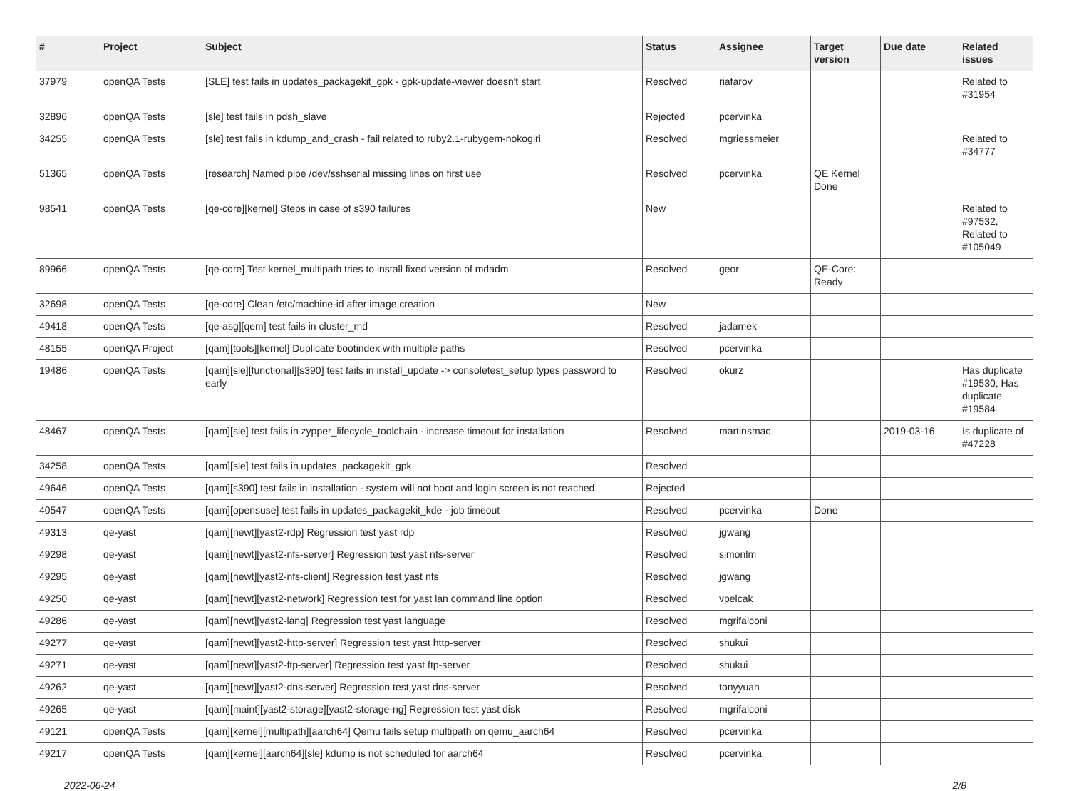| # | Project | Subject | Status | Assignee | Target version | Due date | Related issues |
| --- | --- | --- | --- | --- | --- | --- | --- |
| 37979 | openQA Tests | [SLE] test fails in updates_packagekit_gpk - gpk-update-viewer doesn't start | Resolved | riafarov | | | Related to #31954 |
| 32896 | openQA Tests | [sle] test fails in pdsh_slave | Rejected | pcervinka | | | |
| 34255 | openQA Tests | [sle] test fails in kdump_and_crash - fail related to ruby2.1-rubygem-nokogiri | Resolved | mgriessmeier | | | Related to #34777 |
| 51365 | openQA Tests | [research] Named pipe /dev/sshserial missing lines on first use | Resolved | pcervinka | QE Kernel Done | | |
| 98541 | openQA Tests | [qe-core][kernel] Steps in case of s390 failures | New | | | | Related to #97532, Related to #105049 |
| 89966 | openQA Tests | [qe-core] Test kernel_multipath tries to install fixed version of mdadm | Resolved | geor | QE-Core: Ready | | |
| 32698 | openQA Tests | [qe-core] Clean /etc/machine-id after image creation | New | | | | |
| 49418 | openQA Tests | [qe-asg][qem] test fails in cluster_md | Resolved | jadamek | | | |
| 48155 | openQA Project | [qam][tools][kernel] Duplicate bootindex with multiple paths | Resolved | pcervinka | | | |
| 19486 | openQA Tests | [qam][sle][functional][s390] test fails in install_update -> consoletest_setup types password to early | Resolved | okurz | | | Has duplicate #19530, Has duplicate #19584 |
| 48467 | openQA Tests | [qam][sle] test fails in zypper_lifecycle_toolchain - increase timeout for installation | Resolved | martinsmac | | 2019-03-16 | Is duplicate of #47228 |
| 34258 | openQA Tests | [qam][sle] test fails in updates_packagekit_gpk | Resolved | | | | |
| 49646 | openQA Tests | [qam][s390] test fails in installation - system will not boot and login screen is not reached | Rejected | | | | |
| 40547 | openQA Tests | [qam][opensuse] test fails in updates_packagekit_kde - job timeout | Resolved | pcervinka | Done | | |
| 49313 | qe-yast | [qam][newt][yast2-rdp] Regression test yast rdp | Resolved | jgwang | | | |
| 49298 | qe-yast | [qam][newt][yast2-nfs-server] Regression test yast nfs-server | Resolved | simonlm | | | |
| 49295 | qe-yast | [qam][newt][yast2-nfs-client] Regression test yast nfs | Resolved | jgwang | | | |
| 49250 | qe-yast | [qam][newt][yast2-network] Regression test for yast lan command line option | Resolved | vpelcak | | | |
| 49286 | qe-yast | [qam][newt][yast2-lang] Regression test yast language | Resolved | mgrifalconi | | | |
| 49277 | qe-yast | [qam][newt][yast2-http-server] Regression test yast http-server | Resolved | shukui | | | |
| 49271 | qe-yast | [qam][newt][yast2-ftp-server] Regression test yast ftp-server | Resolved | shukui | | | |
| 49262 | qe-yast | [qam][newt][yast2-dns-server] Regression test yast dns-server | Resolved | tonyyuan | | | |
| 49265 | qe-yast | [qam][maint][yast2-storage][yast2-storage-ng] Regression test yast disk | Resolved | mgrifalconi | | | |
| 49121 | openQA Tests | [qam][kernel][multipath][aarch64] Qemu fails setup multipath on qemu_aarch64 | Resolved | pcervinka | | | |
| 49217 | openQA Tests | [qam][kernel][aarch64][sle] kdump is not scheduled for aarch64 | Resolved | pcervinka | | | |
2022-06-24 2/8